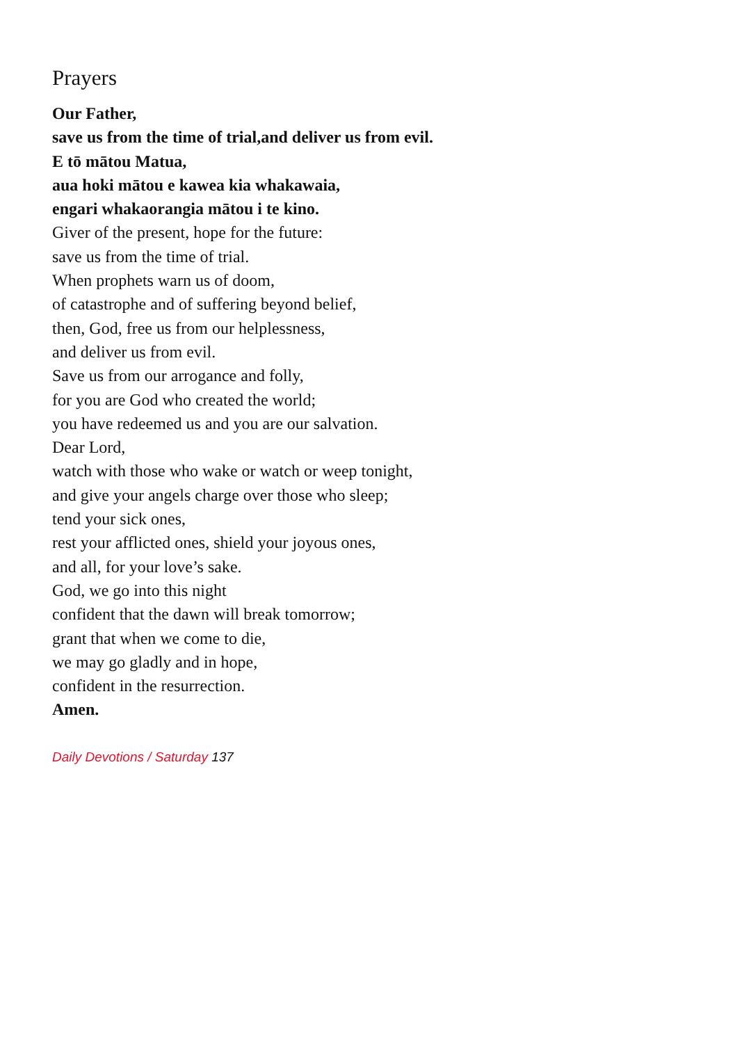Prayers
Our Father,
save us from the time of trial,and deliver us from evil.
E tō mātou Matua,
aua hoki mātou e kawea kia whakawaia,
engari whakaorangia mātou i te kino.
Giver of the present, hope for the future:
save us from the time of trial.
When prophets warn us of doom,
of catastrophe and of suffering beyond belief,
then, God, free us from our helplessness,
and deliver us from evil.
Save us from our arrogance and folly,
for you are God who created the world;
you have redeemed us and you are our salvation.
Dear Lord,
watch with those who wake or watch or weep tonight,
and give your angels charge over those who sleep;
tend your sick ones,
rest your afflicted ones, shield your joyous ones,
and all, for your love’s sake.
God, we go into this night
confident that the dawn will break tomorrow;
grant that when we come to die,
we may go gladly and in hope,
confident in the resurrection.
Amen.
Daily Devotions / Saturday 137